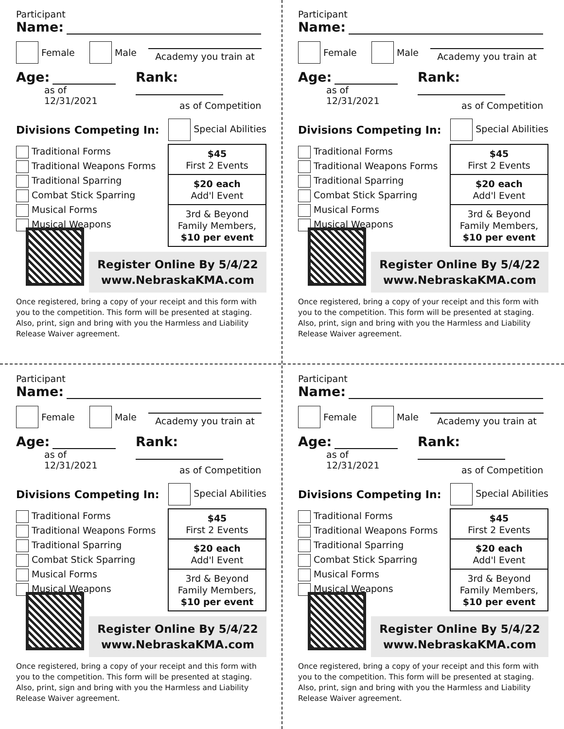Participant
Name:
Female Male Academy you train at
Age:
as of 12/31/2021
Rank:
as of Competition
Divisions Competing In: Special Abilities
Traditional Forms
Traditional Weapons Forms
Traditional Sparring
Combat Stick Sparring
Musical Forms
Musical Weapons
| $45 First 2 Events |
| $20 each Add'l Event |
| 3rd & Beyond Family Members, $10 per event |
Register Online By 5/4/22
www.NebraskaKMA.com
Once registered, bring a copy of your receipt and this form with you to the competition. This form will be presented at staging. Also, print, sign and bring with you the Harmless and Liability Release Waiver agreement.
Participant
Name:
Female Male Academy you train at
Age:
as of 12/31/2021
Rank:
as of Competition
Divisions Competing In: Special Abilities
Traditional Forms
Traditional Weapons Forms
Traditional Sparring
Combat Stick Sparring
Musical Forms
Musical Weapons
| $45 First 2 Events |
| $20 each Add'l Event |
| 3rd & Beyond Family Members, $10 per event |
Register Online By 5/4/22
www.NebraskaKMA.com
Once registered, bring a copy of your receipt and this form with you to the competition. This form will be presented at staging. Also, print, sign and bring with you the Harmless and Liability Release Waiver agreement.
Participant
Name:
Female Male Academy you train at
Age:
as of 12/31/2021
Rank:
as of Competition
Divisions Competing In: Special Abilities
Traditional Forms
Traditional Weapons Forms
Traditional Sparring
Combat Stick Sparring
Musical Forms
Musical Weapons
| $45 First 2 Events |
| $20 each Add'l Event |
| 3rd & Beyond Family Members, $10 per event |
Register Online By 5/4/22
www.NebraskaKMA.com
Once registered, bring a copy of your receipt and this form with you to the competition. This form will be presented at staging. Also, print, sign and bring with you the Harmless and Liability Release Waiver agreement.
Participant
Name:
Female Male Academy you train at
Age:
as of 12/31/2021
Rank:
as of Competition
Divisions Competing In: Special Abilities
Traditional Forms
Traditional Weapons Forms
Traditional Sparring
Combat Stick Sparring
Musical Forms
Musical Weapons
| $45 First 2 Events |
| $20 each Add'l Event |
| 3rd & Beyond Family Members, $10 per event |
Register Online By 5/4/22
www.NebraskaKMA.com
Once registered, bring a copy of your receipt and this form with you to the competition. This form will be presented at staging. Also, print, sign and bring with you the Harmless and Liability Release Waiver agreement.